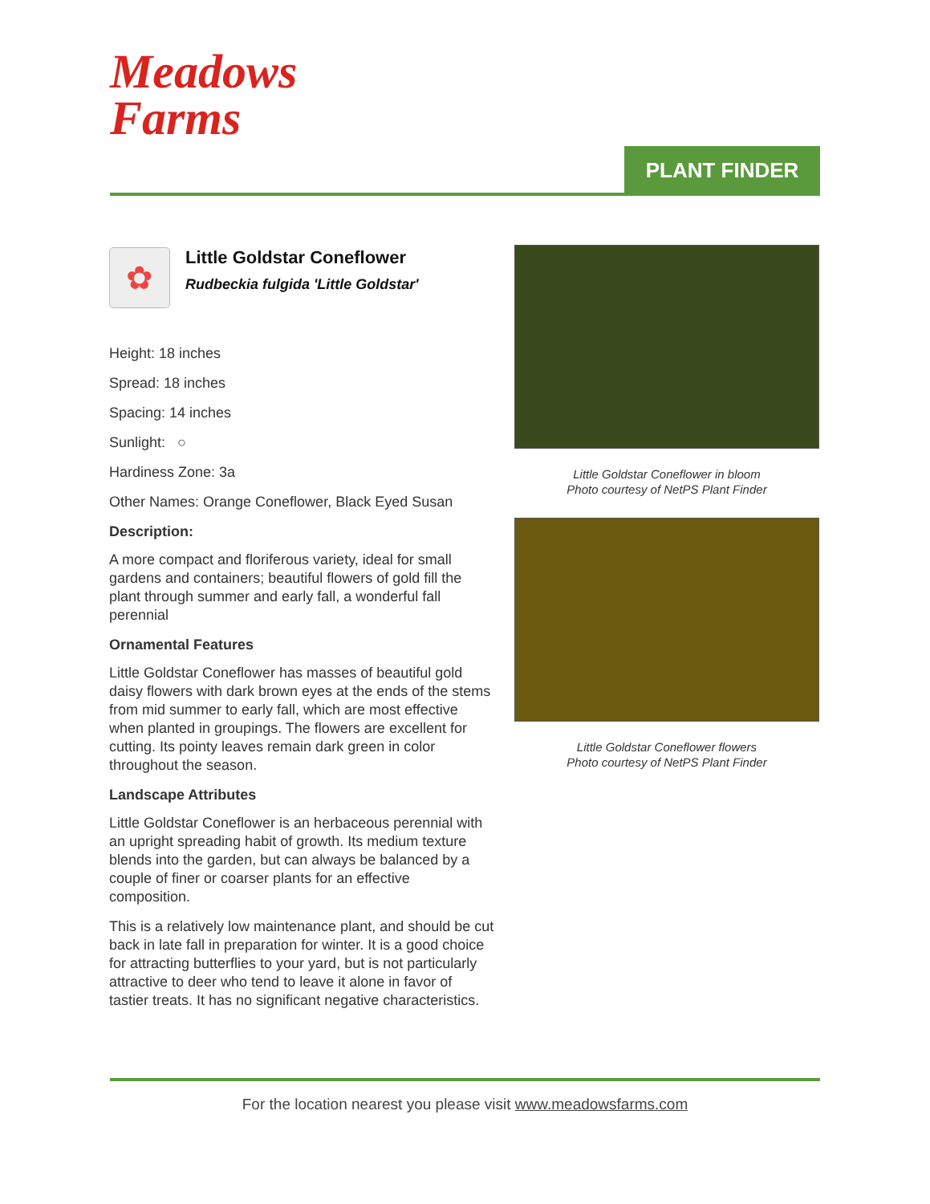Meadows
Farms
PLANT FINDER
✿
Little Goldstar Coneflower
Rudbeckia fulgida 'Little Goldstar'
Height: 18 inches
Spread: 18 inches
Spacing: 14 inches
Sunlight: ○
Hardiness Zone: 3a
Other Names: Orange Coneflower, Black Eyed Susan
Description:
A more compact and floriferous variety, ideal for small gardens and containers; beautiful flowers of gold fill the plant through summer and early fall, a wonderful fall perennial
Ornamental Features
Little Goldstar Coneflower has masses of beautiful gold daisy flowers with dark brown eyes at the ends of the stems from mid summer to early fall, which are most effective when planted in groupings. The flowers are excellent for cutting. Its pointy leaves remain dark green in color throughout the season.
Landscape Attributes
Little Goldstar Coneflower is an herbaceous perennial with an upright spreading habit of growth. Its medium texture blends into the garden, but can always be balanced by a couple of finer or coarser plants for an effective composition.
This is a relatively low maintenance plant, and should be cut back in late fall in preparation for winter. It is a good choice for attracting butterflies to your yard, but is not particularly attractive to deer who tend to leave it alone in favor of tastier treats. It has no significant negative characteristics.
Little Goldstar Coneflower in bloom
Photo courtesy of NetPS Plant Finder
Little Goldstar Coneflower flowers
Photo courtesy of NetPS Plant Finder
For the location nearest you please visit www.meadowsfarms.com